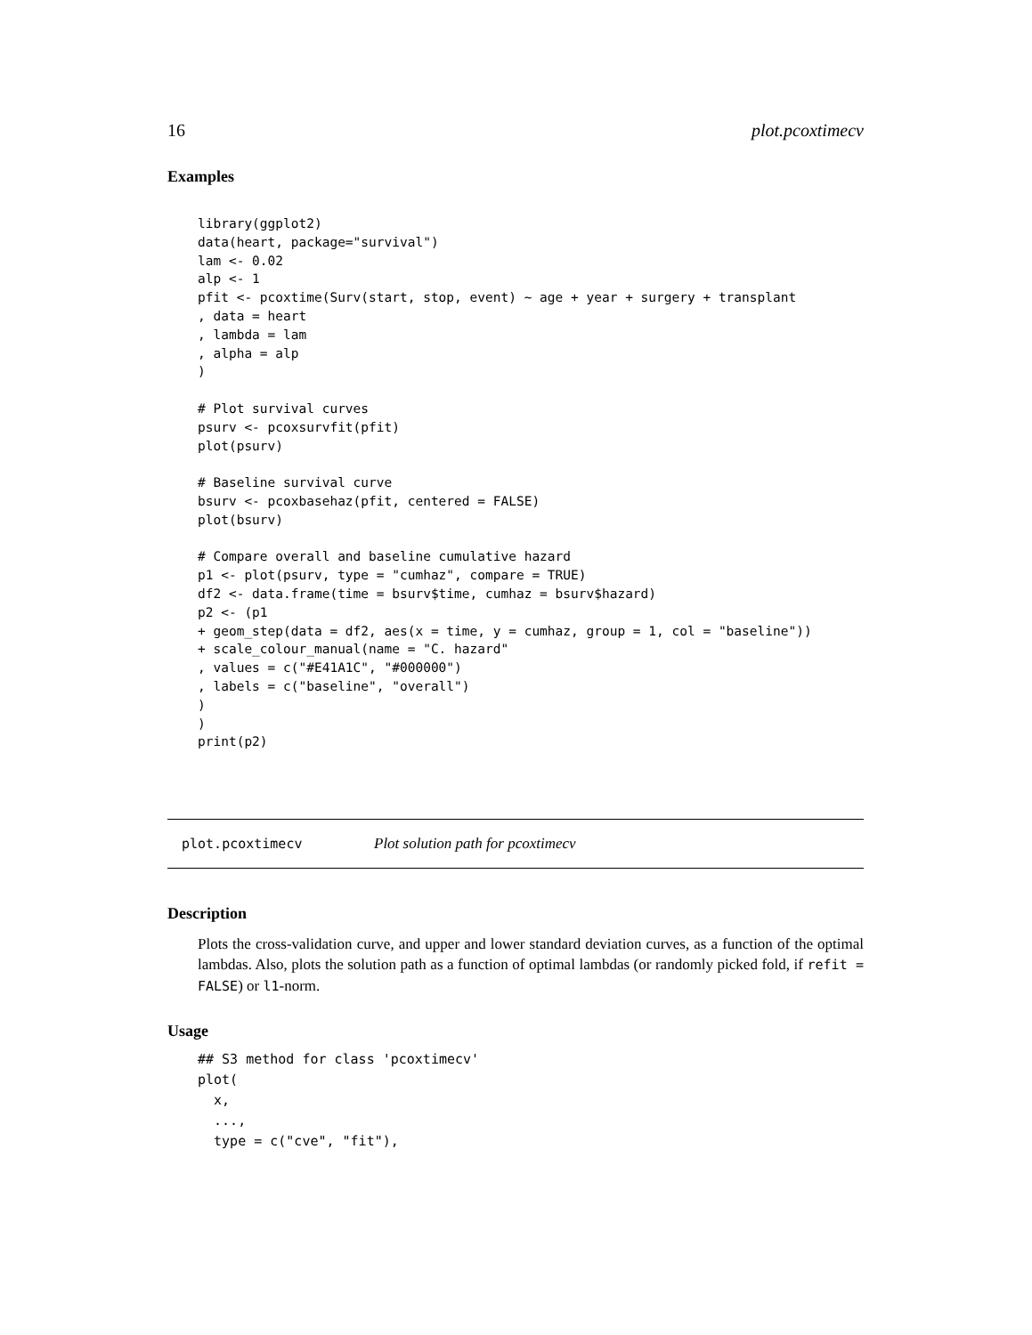16 plot.pcoxtimecv
Examples
library(ggplot2)
data(heart, package="survival")
lam <- 0.02
alp <- 1
pfit <- pcoxtime(Surv(start, stop, event) ~ age + year + surgery + transplant
, data = heart
, lambda = lam
, alpha = alp
)

# Plot survival curves
psurv <- pcoxsurvfit(pfit)
plot(psurv)

# Baseline survival curve
bsurv <- pcoxbasehaz(pfit, centered = FALSE)
plot(bsurv)

# Compare overall and baseline cumulative hazard
p1 <- plot(psurv, type = "cumhaz", compare = TRUE)
df2 <- data.frame(time = bsurv$time, cumhaz = bsurv$hazard)
p2 <- (p1
+ geom_step(data = df2, aes(x = time, y = cumhaz, group = 1, col = "baseline"))
+ scale_colour_manual(name = "C. hazard"
, values = c("#E41A1C", "#000000")
, labels = c("baseline", "overall")
)
)
print(p2)
plot.pcoxtimecv Plot solution path for pcoxtimecv
Description
Plots the cross-validation curve, and upper and lower standard deviation curves, as a function of the optimal lambdas. Also, plots the solution path as a function of optimal lambdas (or randomly picked fold, if refit = FALSE) or l1-norm.
Usage
## S3 method for class 'pcoxtimecv'
plot(
  x,
  ...,
  type = c("cve", "fit"),